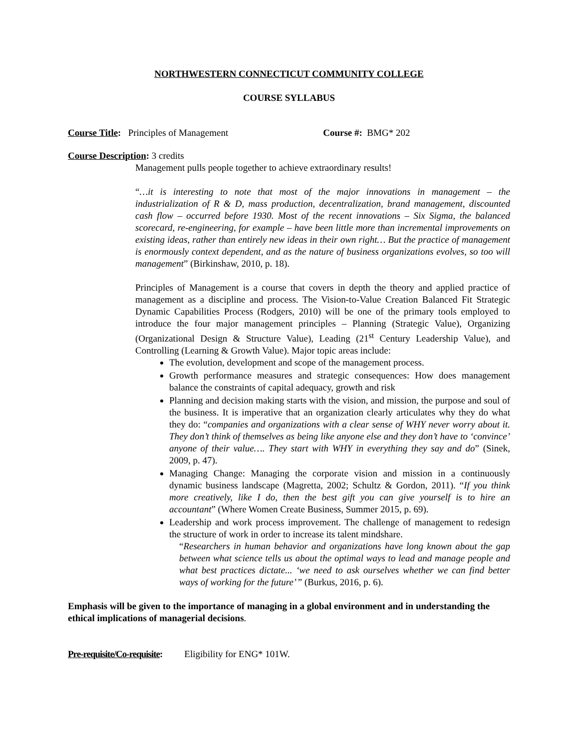NORTHWESTERN CONNECTICUT COMMUNITY COLLEGE
COURSE SYLLABUS
Course Title: Principles of Management Course #: BMG* 202
Course Description: 3 credits
Management pulls people together to achieve extraordinary results!
“…it is interesting to note that most of the major innovations in management – the industrialization of R & D, mass production, decentralization, brand management, discounted cash flow – occurred before 1930. Most of the recent innovations – Six Sigma, the balanced scorecard, re-engineering, for example – have been little more than incremental improvements on existing ideas, rather than entirely new ideas in their own right… But the practice of management is enormously context dependent, and as the nature of business organizations evolves, so too will management” (Birkinshaw, 2010, p. 18).
Principles of Management is a course that covers in depth the theory and applied practice of management as a discipline and process. The Vision-to-Value Creation Balanced Fit Strategic Dynamic Capabilities Process (Rodgers, 2010) will be one of the primary tools employed to introduce the four major management principles – Planning (Strategic Value), Organizing (Organizational Design & Structure Value), Leading (21<sup>st</sup> Century Leadership Value), and Controlling (Learning & Growth Value). Major topic areas include:
The evolution, development and scope of the management process.
Growth performance measures and strategic consequences: How does management balance the constraints of capital adequacy, growth and risk
Planning and decision making starts with the vision, and mission, the purpose and soul of the business. It is imperative that an organization clearly articulates why they do what they do: “companies and organizations with a clear sense of WHY never worry about it. They don’t think of themselves as being like anyone else and they don’t have to ‘convince’ anyone of their value…. They start with WHY in everything they say and do” (Sinek, 2009, p. 47).
Managing Change: Managing the corporate vision and mission in a continuously dynamic business landscape (Magretta, 2002; Schultz & Gordon, 2011). “If you think more creatively, like I do, then the best gift you can give yourself is to hire an accountant” (Where Women Create Business, Summer 2015, p. 69).
Leadership and work process improvement. The challenge of management to redesign the structure of work in order to increase its talent mindshare.
“Researchers in human behavior and organizations have long known about the gap between what science tells us about the optimal ways to lead and manage people and what best practices dictate... ‘we need to ask ourselves whether we can find better ways of working for the future’ ” (Burkus, 2016, p. 6).
Emphasis will be given to the importance of managing in a global environment and in understanding the ethical implications of managerial decisions.
Pre-requisite/Co-requisite: Eligibility for ENG* 101W.